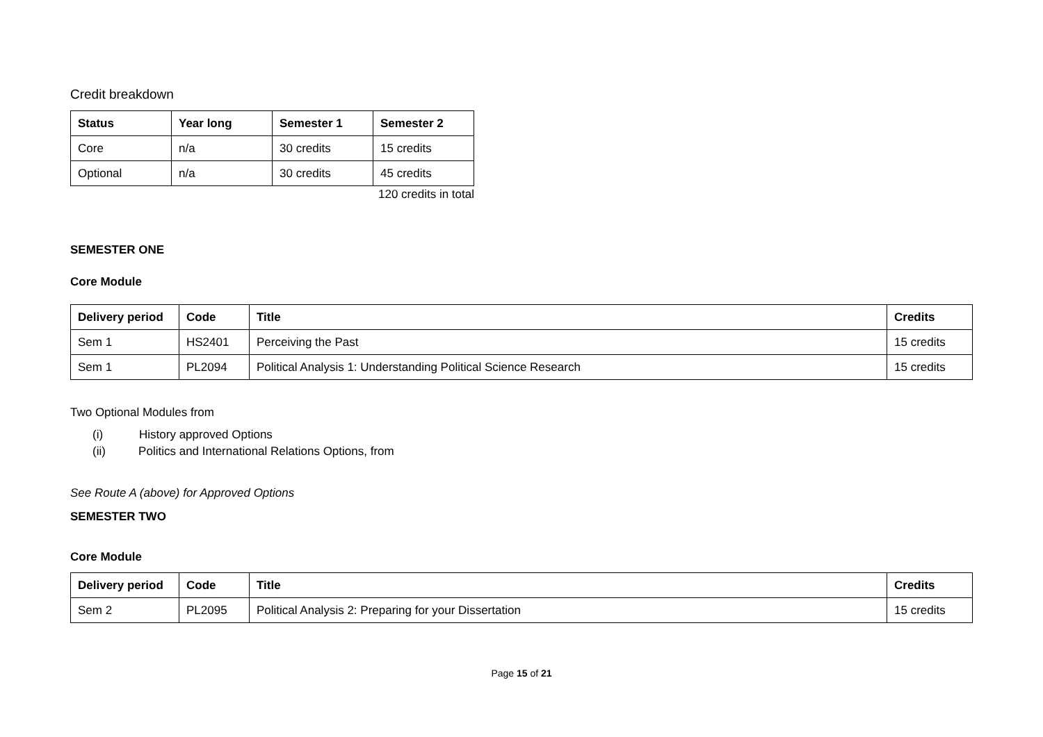Credit breakdown
| Status | Year long | Semester 1 | Semester 2 |
| --- | --- | --- | --- |
| Core | n/a | 30 credits | 15 credits |
| Optional | n/a | 30 credits | 45 credits |
120 credits in total
SEMESTER ONE
Core Module
| Delivery period | Code | Title | Credits |
| --- | --- | --- | --- |
| Sem 1 | HS2401 | Perceiving the Past | 15 credits |
| Sem 1 | PL2094 | Political Analysis 1: Understanding Political Science Research | 15 credits |
Two Optional Modules from
(i) History approved Options
(ii) Politics and International Relations Options, from
See Route A (above) for Approved Options
SEMESTER TWO
Core Module
| Delivery period | Code | Title | Credits |
| --- | --- | --- | --- |
| Sem 2 | PL2095 | Political Analysis 2: Preparing for your Dissertation | 15 credits |
Page 15 of 21